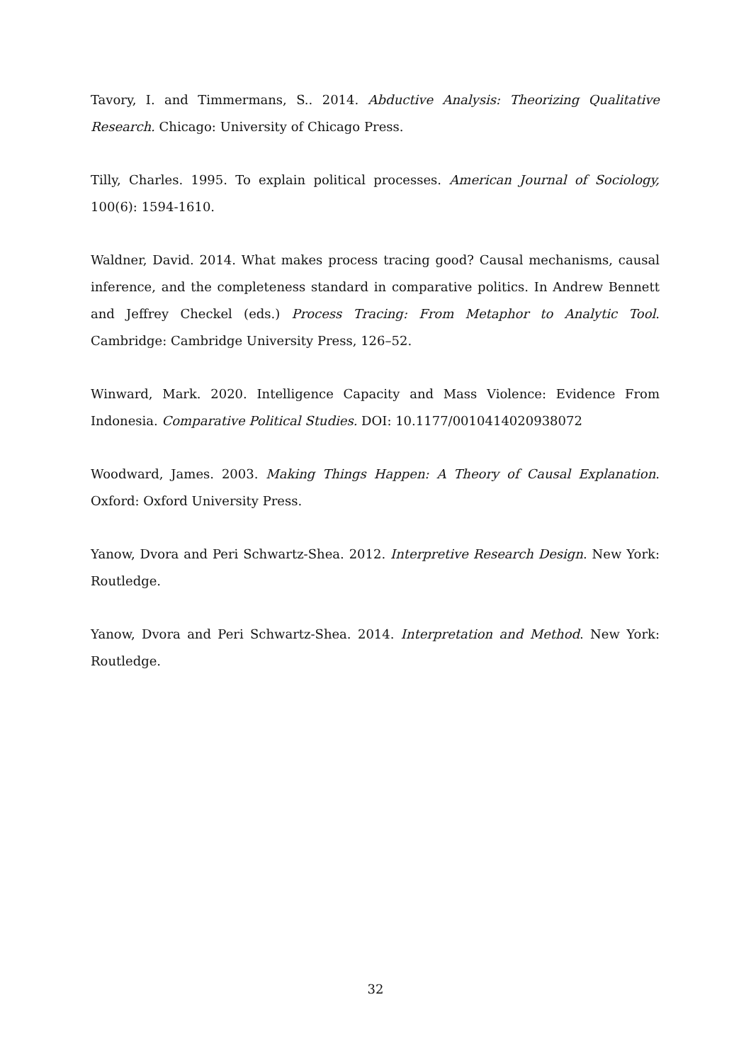Tavory, I. and Timmermans, S.. 2014. Abductive Analysis: Theorizing Qualitative Research. Chicago: University of Chicago Press.
Tilly, Charles. 1995. To explain political processes. American Journal of Sociology, 100(6): 1594-1610.
Waldner, David. 2014. What makes process tracing good? Causal mechanisms, causal inference, and the completeness standard in comparative politics. In Andrew Bennett and Jeffrey Checkel (eds.) Process Tracing: From Metaphor to Analytic Tool. Cambridge: Cambridge University Press, 126–52.
Winward, Mark. 2020. Intelligence Capacity and Mass Violence: Evidence From Indonesia. Comparative Political Studies. DOI: 10.1177/0010414020938072
Woodward, James. 2003. Making Things Happen: A Theory of Causal Explanation. Oxford: Oxford University Press.
Yanow, Dvora and Peri Schwartz-Shea. 2012. Interpretive Research Design. New York: Routledge.
Yanow, Dvora and Peri Schwartz-Shea. 2014. Interpretation and Method. New York: Routledge.
32